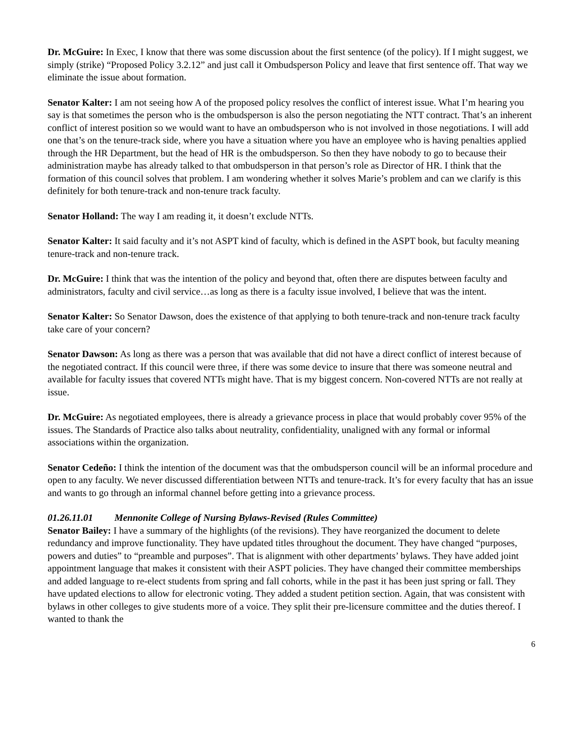Dr. McGuire: In Exec, I know that there was some discussion about the first sentence (of the policy). If I might suggest, we simply (strike) “Proposed Policy 3.2.12” and just call it Ombudsperson Policy and leave that first sentence off. That way we eliminate the issue about formation.
Senator Kalter: I am not seeing how A of the proposed policy resolves the conflict of interest issue. What I’m hearing you say is that sometimes the person who is the ombudsperson is also the person negotiating the NTT contract. That’s an inherent conflict of interest position so we would want to have an ombudsperson who is not involved in those negotiations. I will add one that’s on the tenure-track side, where you have a situation where you have an employee who is having penalties applied through the HR Department, but the head of HR is the ombudsperson. So then they have nobody to go to because their administration maybe has already talked to that ombudsperson in that person’s role as Director of HR. I think that the formation of this council solves that problem. I am wondering whether it solves Marie’s problem and can we clarify is this definitely for both tenure-track and non-tenure track faculty.
Senator Holland: The way I am reading it, it doesn’t exclude NTTs.
Senator Kalter: It said faculty and it’s not ASPT kind of faculty, which is defined in the ASPT book, but faculty meaning tenure-track and non-tenure track.
Dr. McGuire: I think that was the intention of the policy and beyond that, often there are disputes between faculty and administrators, faculty and civil service…as long as there is a faculty issue involved, I believe that was the intent.
Senator Kalter: So Senator Dawson, does the existence of that applying to both tenure-track and non-tenure track faculty take care of your concern?
Senator Dawson: As long as there was a person that was available that did not have a direct conflict of interest because of the negotiated contract. If this council were three, if there was some device to insure that there was someone neutral and available for faculty issues that covered NTTs might have. That is my biggest concern. Non-covered NTTs are not really at issue.
Dr. McGuire: As negotiated employees, there is already a grievance process in place that would probably cover 95% of the issues. The Standards of Practice also talks about neutrality, confidentiality, unaligned with any formal or informal associations within the organization.
Senator Cedeño: I think the intention of the document was that the ombudsperson council will be an informal procedure and open to any faculty. We never discussed differentiation between NTTs and tenure-track. It’s for every faculty that has an issue and wants to go through an informal channel before getting into a grievance process.
01.26.11.01 Mennonite College of Nursing Bylaws-Revised (Rules Committee)
Senator Bailey: I have a summary of the highlights (of the revisions). They have reorganized the document to delete redundancy and improve functionality. They have updated titles throughout the document. They have changed “purposes, powers and duties” to “preamble and purposes”. That is alignment with other departments’ bylaws. They have added joint appointment language that makes it consistent with their ASPT policies. They have changed their committee memberships and added language to re-elect students from spring and fall cohorts, while in the past it has been just spring or fall. They have updated elections to allow for electronic voting. They added a student petition section. Again, that was consistent with bylaws in other colleges to give students more of a voice. They split their pre-licensure committee and the duties thereof. I wanted to thank the
6